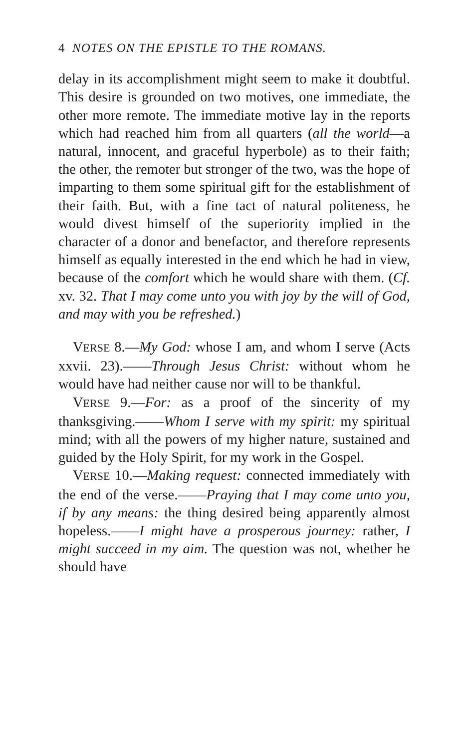4 NOTES ON THE EPISTLE TO THE ROMANS.
delay in its accomplishment might seem to make it doubtful. This desire is grounded on two motives, one immediate, the other more remote. The immediate motive lay in the reports which had reached him from all quarters (all the world—a natural, innocent, and graceful hyperbole) as to their faith; the other, the remoter but stronger of the two, was the hope of imparting to them some spiritual gift for the establishment of their faith. But, with a fine tact of natural politeness, he would divest himself of the superiority implied in the character of a donor and benefactor, and therefore represents himself as equally interested in the end which he had in view, because of the comfort which he would share with them. (Cf. xv. 32. That I may come unto you with joy by the will of God, and may with you be refreshed.)
VERSE 8.—My God: whose I am, and whom I serve (Acts xxvii. 23).——Through Jesus Christ: without whom he would have had neither cause nor will to be thankful.
VERSE 9.—For: as a proof of the sincerity of my thanksgiving.——Whom I serve with my spirit: my spiritual mind; with all the powers of my higher nature, sustained and guided by the Holy Spirit, for my work in the Gospel.
VERSE 10.—Making request: connected immediately with the end of the verse.——Praying that I may come unto you, if by any means: the thing desired being apparently almost hopeless.——I might have a prosperous journey: rather, I might succeed in my aim. The question was not, whether he should have